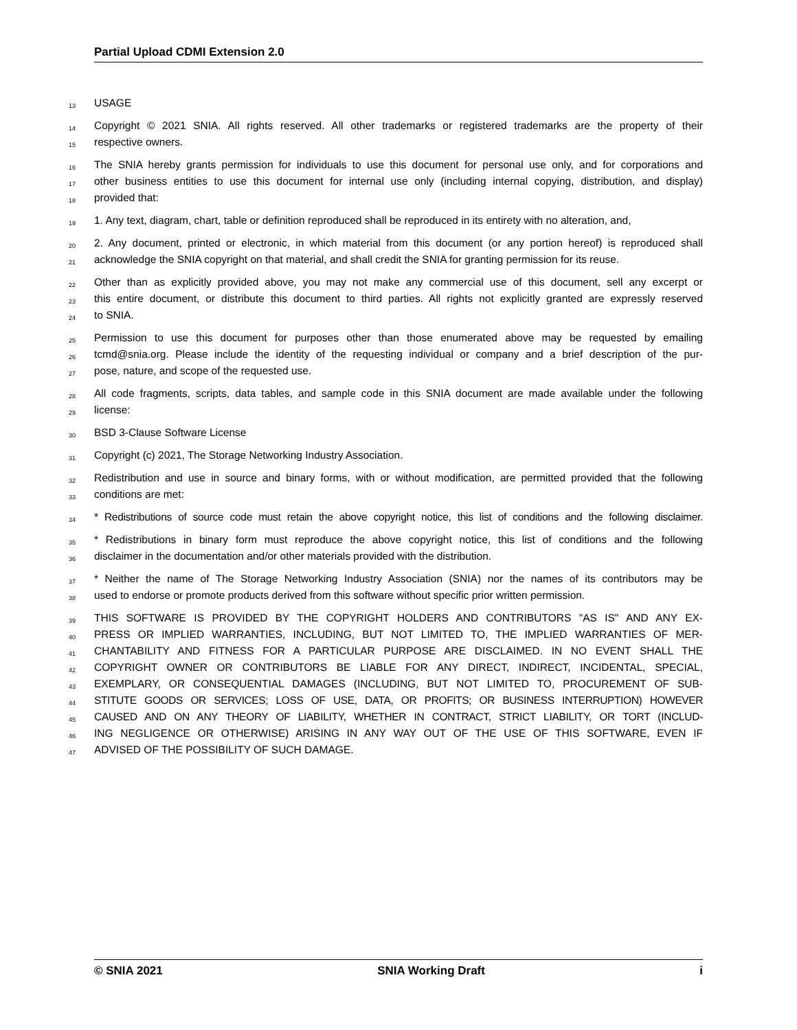Partial Upload CDMI Extension 2.0
13 USAGE
14 Copyright © 2021 SNIA. All rights reserved. All other trademarks or registered trademarks are the property of their
15 respective owners.
16 The SNIA hereby grants permission for individuals to use this document for personal use only, and for corporations and
17 other business entities to use this document for internal use only (including internal copying, distribution, and display)
18 provided that:
19 1. Any text, diagram, chart, table or definition reproduced shall be reproduced in its entirety with no alteration, and,
20 2. Any document, printed or electronic, in which material from this document (or any portion hereof) is reproduced shall
21 acknowledge the SNIA copyright on that material, and shall credit the SNIA for granting permission for its reuse.
22 Other than as explicitly provided above, you may not make any commercial use of this document, sell any excerpt or
23 this entire document, or distribute this document to third parties. All rights not explicitly granted are expressly reserved
24 to SNIA.
25 Permission to use this document for purposes other than those enumerated above may be requested by emailing
26 tcmd@snia.org. Please include the identity of the requesting individual or company and a brief description of the pur-
27 pose, nature, and scope of the requested use.
28 All code fragments, scripts, data tables, and sample code in this SNIA document are made available under the following
29 license:
30 BSD 3-Clause Software License
31 Copyright (c) 2021, The Storage Networking Industry Association.
32 Redistribution and use in source and binary forms, with or without modification, are permitted provided that the following
33 conditions are met:
34 * Redistributions of source code must retain the above copyright notice, this list of conditions and the following disclaimer.
35 * Redistributions in binary form must reproduce the above copyright notice, this list of conditions and the following
36 disclaimer in the documentation and/or other materials provided with the distribution.
37 * Neither the name of The Storage Networking Industry Association (SNIA) nor the names of its contributors may be
38 used to endorse or promote products derived from this software without specific prior written permission.
39 THIS SOFTWARE IS PROVIDED BY THE COPYRIGHT HOLDERS AND CONTRIBUTORS "AS IS" AND ANY EX-
40 PRESS OR IMPLIED WARRANTIES, INCLUDING, BUT NOT LIMITED TO, THE IMPLIED WARRANTIES OF MER-
41 CHANTABILITY AND FITNESS FOR A PARTICULAR PURPOSE ARE DISCLAIMED. IN NO EVENT SHALL THE
42 COPYRIGHT OWNER OR CONTRIBUTORS BE LIABLE FOR ANY DIRECT, INDIRECT, INCIDENTAL, SPECIAL,
43 EXEMPLARY, OR CONSEQUENTIAL DAMAGES (INCLUDING, BUT NOT LIMITED TO, PROCUREMENT OF SUB-
44 STITUTE GOODS OR SERVICES; LOSS OF USE, DATA, OR PROFITS; OR BUSINESS INTERRUPTION) HOWEVER
45 CAUSED AND ON ANY THEORY OF LIABILITY, WHETHER IN CONTRACT, STRICT LIABILITY, OR TORT (INCLUD-
46 ING NEGLIGENCE OR OTHERWISE) ARISING IN ANY WAY OUT OF THE USE OF THIS SOFTWARE, EVEN IF
47 ADVISED OF THE POSSIBILITY OF SUCH DAMAGE.
© SNIA 2021 SNIA Working Draft i